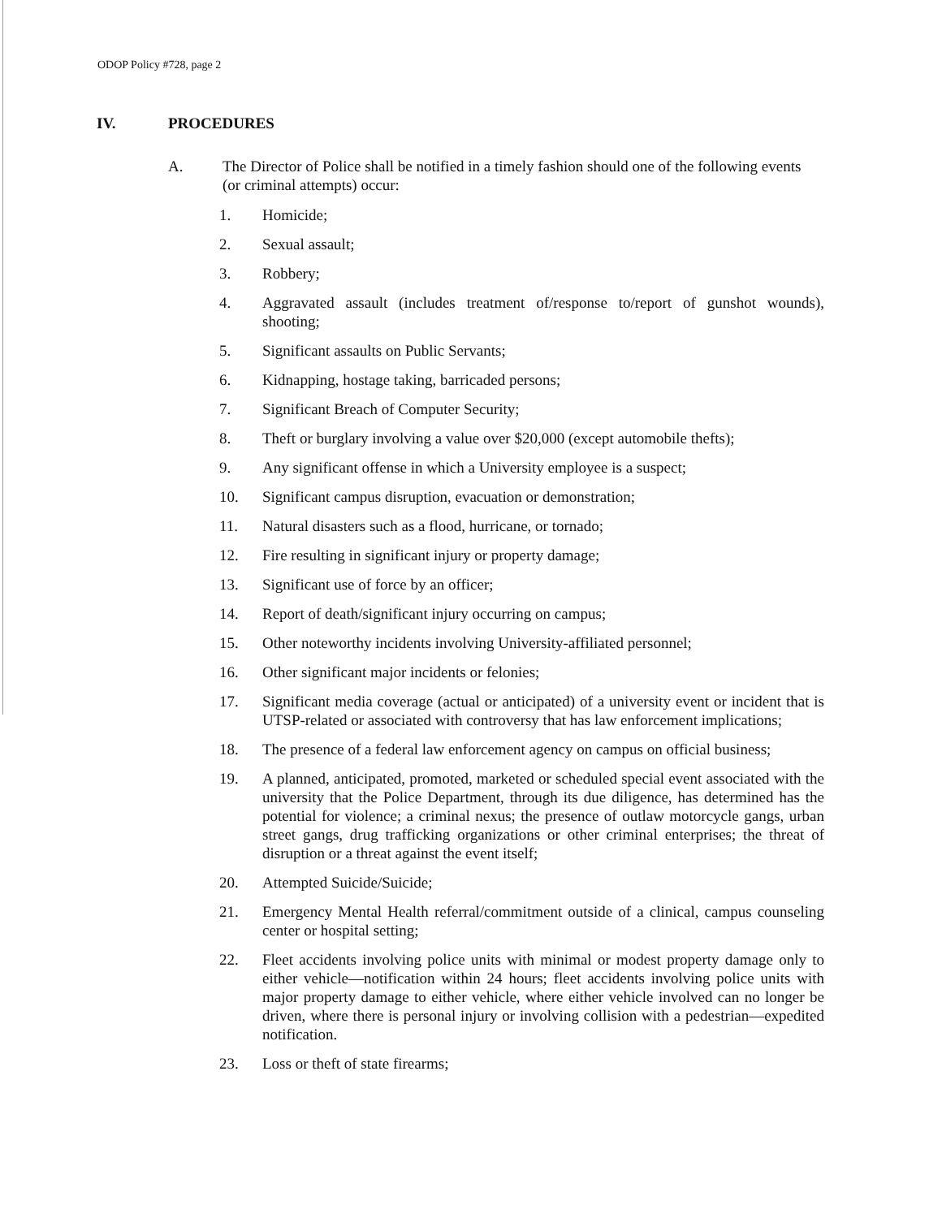ODOP Policy #728, page 2
IV. PROCEDURES
A. The Director of Police shall be notified in a timely fashion should one of the following events (or criminal attempts) occur:
1. Homicide;
2. Sexual assault;
3. Robbery;
4. Aggravated assault (includes treatment of/response to/report of gunshot wounds), shooting;
5. Significant assaults on Public Servants;
6. Kidnapping, hostage taking, barricaded persons;
7. Significant Breach of Computer Security;
8. Theft or burglary involving a value over $20,000 (except automobile thefts);
9. Any significant offense in which a University employee is a suspect;
10. Significant campus disruption, evacuation or demonstration;
11. Natural disasters such as a flood, hurricane, or tornado;
12. Fire resulting in significant injury or property damage;
13. Significant use of force by an officer;
14. Report of death/significant injury occurring on campus;
15. Other noteworthy incidents involving University-affiliated personnel;
16. Other significant major incidents or felonies;
17. Significant media coverage (actual or anticipated) of a university event or incident that is UTSP-related or associated with controversy that has law enforcement implications;
18. The presence of a federal law enforcement agency on campus on official business;
19. A planned, anticipated, promoted, marketed or scheduled special event associated with the university that the Police Department, through its due diligence, has determined has the potential for violence; a criminal nexus; the presence of outlaw motorcycle gangs, urban street gangs, drug trafficking organizations or other criminal enterprises; the threat of disruption or a threat against the event itself;
20. Attempted Suicide/Suicide;
21. Emergency Mental Health referral/commitment outside of a clinical, campus counseling center or hospital setting;
22. Fleet accidents involving police units with minimal or modest property damage only to either vehicle—notification within 24 hours; fleet accidents involving police units with major property damage to either vehicle, where either vehicle involved can no longer be driven, where there is personal injury or involving collision with a pedestrian—expedited notification.
23. Loss or theft of state firearms;